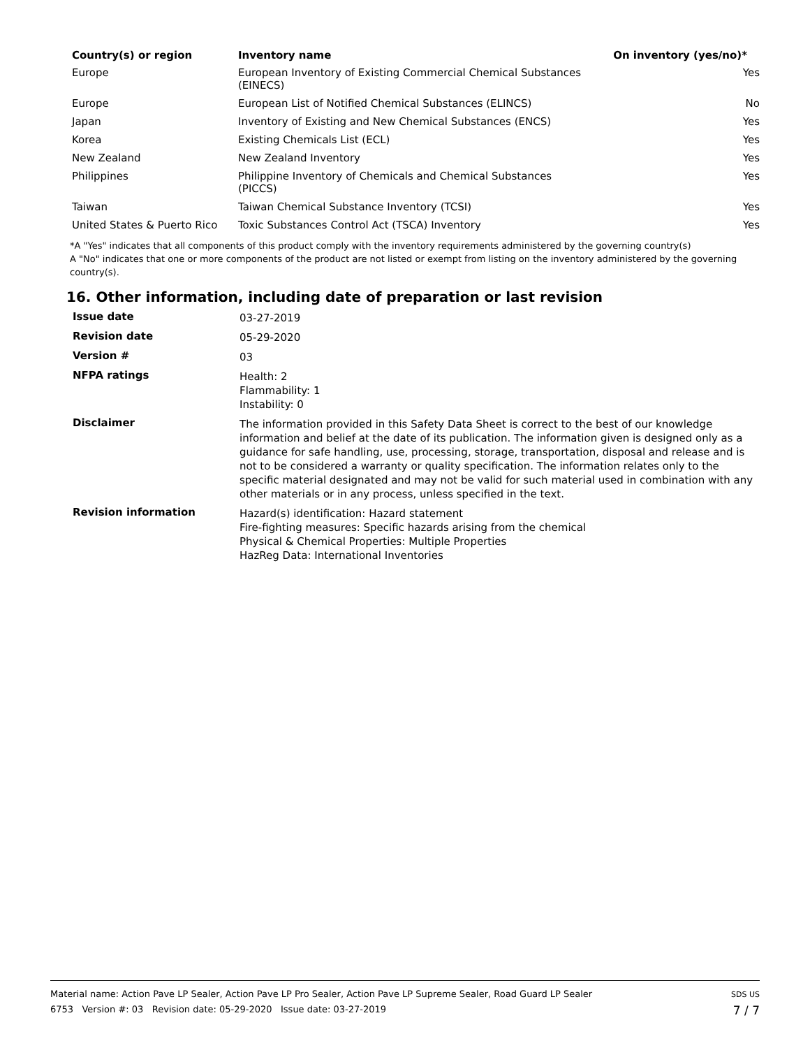| Country(s) or region | Inventory name | On inventory (yes/no)* |
| --- | --- | --- |
| Europe | European Inventory of Existing Commercial Chemical Substances (EINECS) | Yes |
| Europe | European List of Notified Chemical Substances (ELINCS) | No |
| Japan | Inventory of Existing and New Chemical Substances (ENCS) | Yes |
| Korea | Existing Chemicals List (ECL) | Yes |
| New Zealand | New Zealand Inventory | Yes |
| Philippines | Philippine Inventory of Chemicals and Chemical Substances (PICCS) | Yes |
| Taiwan | Taiwan Chemical Substance Inventory (TCSI) | Yes |
| United States & Puerto Rico | Toxic Substances Control Act (TSCA) Inventory | Yes |
*A "Yes" indicates that all components of this product comply with the inventory requirements administered by the governing country(s)
A "No" indicates that one or more components of the product are not listed or exempt from listing on the inventory administered by the governing country(s).
16. Other information, including date of preparation or last revision
| Issue date | 03-27-2019 |
| Revision date | 05-29-2020 |
| Version # | 03 |
| NFPA ratings | Health: 2 Flammability: 1 Instability: 0 |
| Disclaimer | The information provided in this Safety Data Sheet is correct to the best of our knowledge information and belief at the date of its publication. The information given is designed only as a guidance for safe handling, use, processing, storage, transportation, disposal and release and is not to be considered a warranty or quality specification. The information relates only to the specific material designated and may not be valid for such material used in combination with any other materials or in any process, unless specified in the text. |
| Revision information | Hazard(s) identification: Hazard statement Fire-fighting measures: Specific hazards arising from the chemical Physical & Chemical Properties: Multiple Properties HazReg Data: International Inventories |
Material name: Action Pave LP Sealer, Action Pave LP Pro Sealer, Action Pave LP Supreme Sealer, Road Guard LP Sealer
6753 Version #: 03 Revision date: 05-29-2020 Issue date: 03-27-2019
SDS US
7 / 7